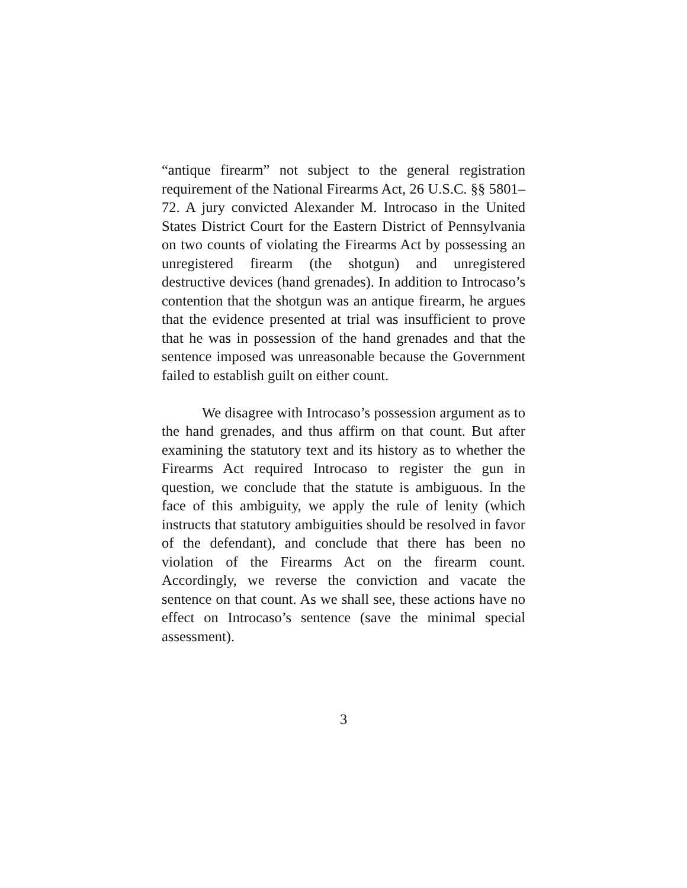“antique firearm” not subject to the general registration requirement of the National Firearms Act, 26 U.S.C. §§ 5801–72. A jury convicted Alexander M. Introcaso in the United States District Court for the Eastern District of Pennsylvania on two counts of violating the Firearms Act by possessing an unregistered firearm (the shotgun) and unregistered destructive devices (hand grenades). In addition to Introcaso’s contention that the shotgun was an antique firearm, he argues that the evidence presented at trial was insufficient to prove that he was in possession of the hand grenades and that the sentence imposed was unreasonable because the Government failed to establish guilt on either count.
We disagree with Introcaso’s possession argument as to the hand grenades, and thus affirm on that count. But after examining the statutory text and its history as to whether the Firearms Act required Introcaso to register the gun in question, we conclude that the statute is ambiguous. In the face of this ambiguity, we apply the rule of lenity (which instructs that statutory ambiguities should be resolved in favor of the defendant), and conclude that there has been no violation of the Firearms Act on the firearm count. Accordingly, we reverse the conviction and vacate the sentence on that count. As we shall see, these actions have no effect on Introcaso’s sentence (save the minimal special assessment).
3